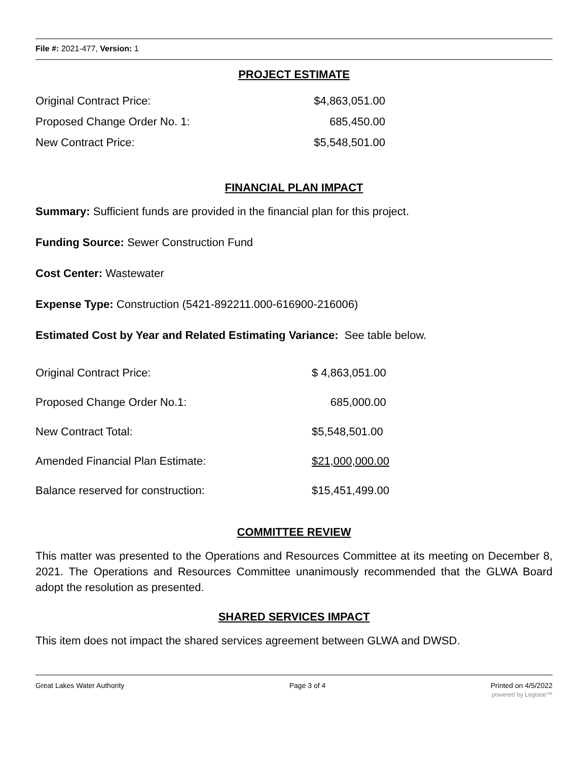File #: 2021-477, Version: 1
PROJECT ESTIMATE
| Original Contract Price: | $4,863,051.00 |
| Proposed Change Order No. 1: | 685,450.00 |
| New Contract Price: | $5,548,501.00 |
FINANCIAL PLAN IMPACT
Summary: Sufficient funds are provided in the financial plan for this project.
Funding Source: Sewer Construction Fund
Cost Center: Wastewater
Expense Type: Construction (5421-892211.000-616900-216006)
Estimated Cost by Year and Related Estimating Variance: See table below.
| Original Contract Price: | $ 4,863,051.00 |
| Proposed Change Order No.1: | 685,000.00 |
| New Contract Total: | $5,548,501.00 |
| Amended Financial Plan Estimate: | $21,000,000.00 |
| Balance reserved for construction: | $15,451,499.00 |
COMMITTEE REVIEW
This matter was presented to the Operations and Resources Committee at its meeting on December 8, 2021. The Operations and Resources Committee unanimously recommended that the GLWA Board adopt the resolution as presented.
SHARED SERVICES IMPACT
This item does not impact the shared services agreement between GLWA and DWSD.
Great Lakes Water Authority Page 3 of 4 Printed on 4/5/2022
powered by Legistar™